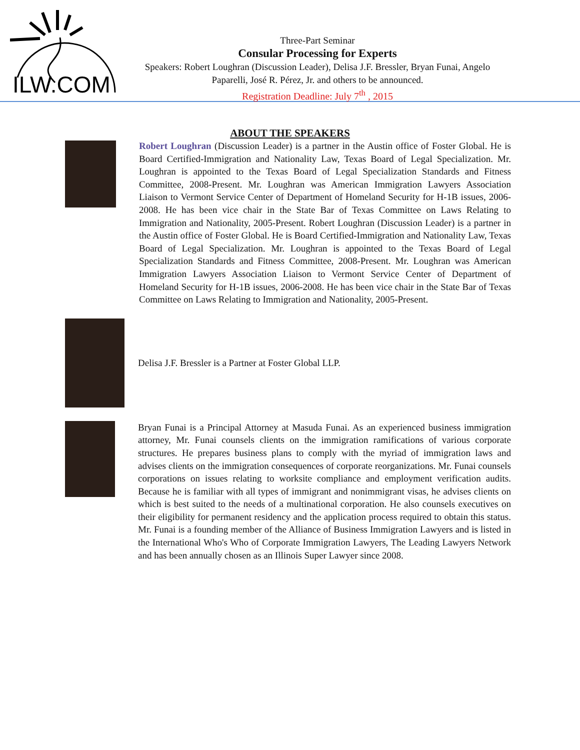ILW.COM
Three-Part Seminar
Consular Processing for Experts
Speakers: Robert Loughran (Discussion Leader), Delisa J.F. Bressler, Bryan Funai, Angelo Paparelli, José R. Pérez, Jr. and others to be announced.
Registration Deadline: July 7<sup>th</sup> , 2015
ABOUT THE SPEAKERS
Robert Loughran (Discussion Leader) is a partner in the Austin office of Foster Global. He is Board Certified-Immigration and Nationality Law, Texas Board of Legal Specialization. Mr. Loughran is appointed to the Texas Board of Legal Specialization Standards and Fitness Committee, 2008-Present. Mr. Loughran was American Immigration Lawyers Association Liaison to Vermont Service Center of Department of Homeland Security for H-1B issues, 2006-2008. He has been vice chair in the State Bar of Texas Committee on Laws Relating to Immigration and Nationality, 2005-Present. Robert Loughran (Discussion Leader) is a partner in the Austin office of Foster Global. He is Board Certified-Immigration and Nationality Law, Texas Board of Legal Specialization. Mr. Loughran is appointed to the Texas Board of Legal Specialization Standards and Fitness Committee, 2008-Present. Mr. Loughran was American Immigration Lawyers Association Liaison to Vermont Service Center of Department of Homeland Security for H-1B issues, 2006-2008. He has been vice chair in the State Bar of Texas Committee on Laws Relating to Immigration and Nationality, 2005-Present.
Delisa J.F. Bressler is a Partner at Foster Global LLP.
Bryan Funai is a Principal Attorney at Masuda Funai. As an experienced business immigration attorney, Mr. Funai counsels clients on the immigration ramifications of various corporate structures. He prepares business plans to comply with the myriad of immigration laws and advises clients on the immigration consequences of corporate reorganizations. Mr. Funai counsels corporations on issues relating to worksite compliance and employment verification audits. Because he is familiar with all types of immigrant and nonimmigrant visas, he advises clients on which is best suited to the needs of a multinational corporation. He also counsels executives on their eligibility for permanent residency and the application process required to obtain this status. Mr. Funai is a founding member of the Alliance of Business Immigration Lawyers and is listed in the International Who's Who of Corporate Immigration Lawyers, The Leading Lawyers Network and has been annually chosen as an Illinois Super Lawyer since 2008.